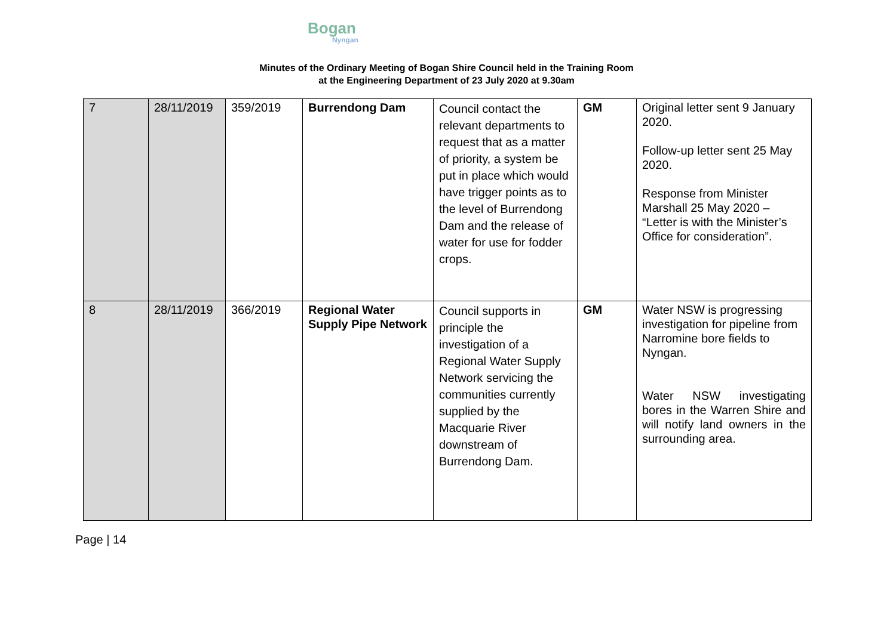Bogan Nyngan
Minutes of the Ordinary Meeting of Bogan Shire Council held in the Training Room
at the Engineering Department of 23 July 2020 at 9.30am
| 7 | 28/11/2019 | 359/2019 | Burrendong Dam | Council contact the relevant departments to request that as a matter of priority, a system be put in place which would have trigger points as to the level of Burrendong Dam and the release of water for use for fodder crops. | GM | Original letter sent 9 January 2020. Follow-up letter sent 25 May 2020. Response from Minister Marshall 25 May 2020 – “Letter is with the Minister’s Office for consideration”. |
| 8 | 28/11/2019 | 366/2019 | Regional Water Supply Pipe Network | Council supports in principle the investigation of a Regional Water Supply Network servicing the communities currently supplied by the Macquarie River downstream of Burrendong Dam. | GM | Water NSW is progressing investigation for pipeline from Narromine bore fields to Nyngan. Water NSW investigating bores in the Warren Shire and will notify land owners in the surrounding area. |
Page | 14